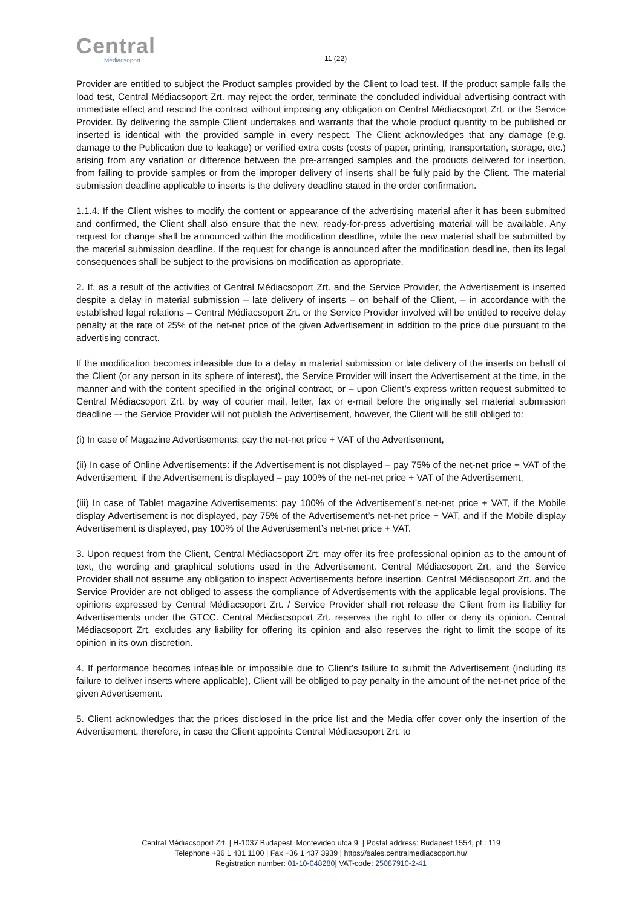Central
Médiacsoport
11 (22)
Provider are entitled to subject the Product samples provided by the Client to load test. If the product sample fails the load test, Central Médiacsoport Zrt. may reject the order, terminate the concluded individual advertising contract with immediate effect and rescind the contract without imposing any obligation on Central Médiacsoport Zrt. or the Service Provider. By delivering the sample Client undertakes and warrants that the whole product quantity to be published or inserted is identical with the provided sample in every respect. The Client acknowledges that any damage (e.g. damage to the Publication due to leakage) or verified extra costs (costs of paper, printing, transportation, storage, etc.) arising from any variation or difference between the pre-arranged samples and the products delivered for insertion, from failing to provide samples or from the improper delivery of inserts shall be fully paid by the Client. The material submission deadline applicable to inserts is the delivery deadline stated in the order confirmation.
1.1.4. If the Client wishes to modify the content or appearance of the advertising material after it has been submitted and confirmed, the Client shall also ensure that the new, ready-for-press advertising material will be available. Any request for change shall be announced within the modification deadline, while the new material shall be submitted by the material submission deadline. If the request for change is announced after the modification deadline, then its legal consequences shall be subject to the provisions on modification as appropriate.
2. If, as a result of the activities of Central Médiacsoport Zrt. and the Service Provider, the Advertisement is inserted despite a delay in material submission – late delivery of inserts – on behalf of the Client, – in accordance with the established legal relations – Central Médiacsoport Zrt. or the Service Provider involved will be entitled to receive delay penalty at the rate of 25% of the net-net price of the given Advertisement in addition to the price due pursuant to the advertising contract.
If the modification becomes infeasible due to a delay in material submission or late delivery of the inserts on behalf of the Client (or any person in its sphere of interest), the Service Provider will insert the Advertisement at the time, in the manner and with the content specified in the original contract, or – upon Client’s express written request submitted to Central Médiacsoport Zrt. by way of courier mail, letter, fax or e-mail before the originally set material submission deadline –- the Service Provider will not publish the Advertisement, however, the Client will be still obliged to:
(i) In case of Magazine Advertisements: pay the net-net price + VAT of the Advertisement,
(ii) In case of Online Advertisements: if the Advertisement is not displayed – pay 75% of the net-net price + VAT of the Advertisement, if the Advertisement is displayed – pay 100% of the net-net price + VAT of the Advertisement,
(iii) In case of Tablet magazine Advertisements: pay 100% of the Advertisement’s net-net price + VAT, if the Mobile display Advertisement is not displayed, pay 75% of the Advertisement’s net-net price + VAT, and if the Mobile display Advertisement is displayed, pay 100% of the Advertisement’s net-net price + VAT.
3. Upon request from the Client, Central Médiacsoport Zrt. may offer its free professional opinion as to the amount of text, the wording and graphical solutions used in the Advertisement. Central Médiacsoport Zrt. and the Service Provider shall not assume any obligation to inspect Advertisements before insertion. Central Médiacsoport Zrt. and the Service Provider are not obliged to assess the compliance of Advertisements with the applicable legal provisions. The opinions expressed by Central Médiacsoport Zrt. / Service Provider shall not release the Client from its liability for Advertisements under the GTCC. Central Médiacsoport Zrt. reserves the right to offer or deny its opinion. Central Médiacsoport Zrt. excludes any liability for offering its opinion and also reserves the right to limit the scope of its opinion in its own discretion.
4. If performance becomes infeasible or impossible due to Client’s failure to submit the Advertisement (including its failure to deliver inserts where applicable), Client will be obliged to pay penalty in the amount of the net-net price of the given Advertisement.
5. Client acknowledges that the prices disclosed in the price list and the Media offer cover only the insertion of the Advertisement, therefore, in case the Client appoints Central Médiacsoport Zrt. to
Central Médiacsoport Zrt. | H-1037 Budapest, Montevideo utca 9. | Postal address: Budapest 1554, pf.: 119
Telephone +36 1 431 1100 | Fax +36 1 437 3939 | https://sales.centralmediacsoport.hu/
Registration number: 01-10-048280| VAT-code: 25087910-2-41